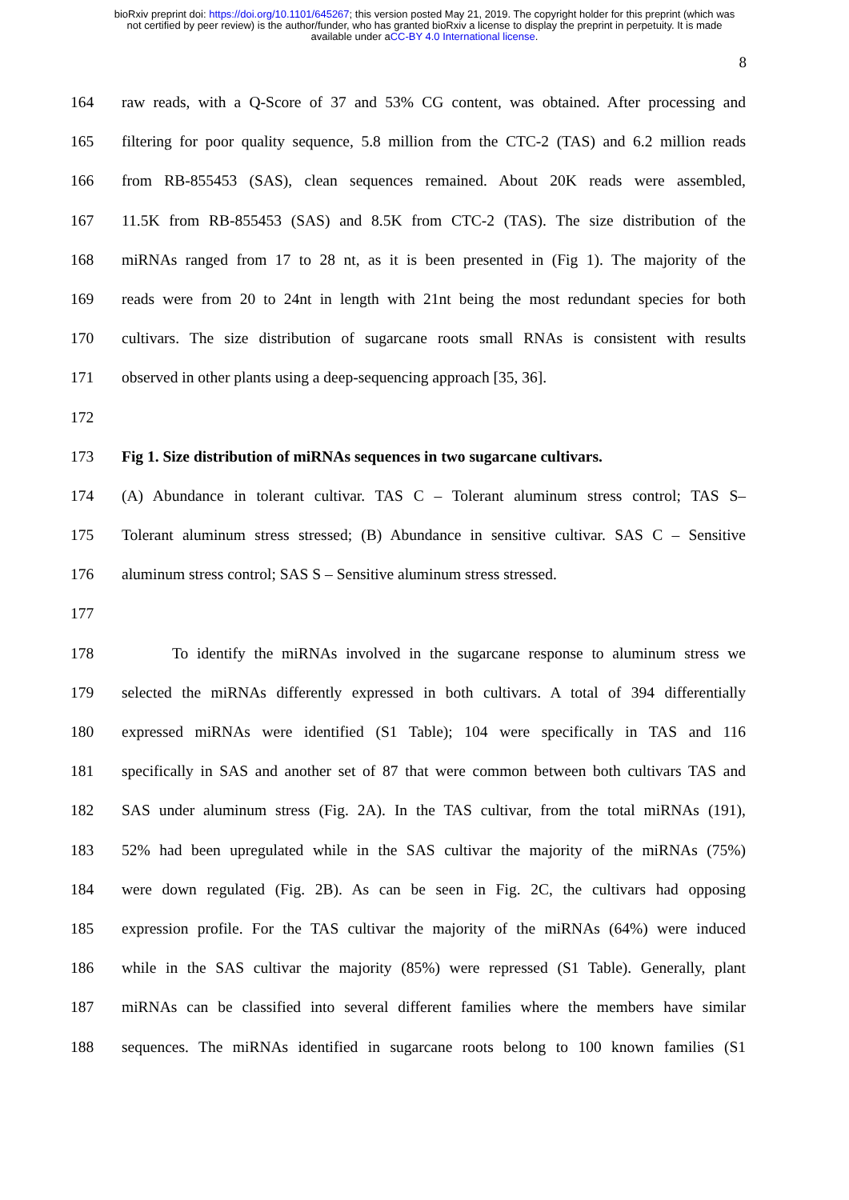bioRxiv preprint doi: https://doi.org/10.1101/645267; this version posted May 21, 2019. The copyright holder for this preprint (which was
not certified by peer review) is the author/funder, who has granted bioRxiv a license to display the preprint in perpetuity. It is made
available under aCC-BY 4.0 International license.
8
164 raw reads, with a Q-Score of 37 and 53% CG content, was obtained. After processing and
165 filtering for poor quality sequence, 5.8 million from the CTC-2 (TAS) and 6.2 million reads
166 from RB-855453 (SAS), clean sequences remained. About 20K reads were assembled,
167 11.5K from RB-855453 (SAS) and 8.5K from CTC-2 (TAS). The size distribution of the
168 miRNAs ranged from 17 to 28 nt, as it is been presented in (Fig 1). The majority of the
169 reads were from 20 to 24nt in length with 21nt being the most redundant species for both
170 cultivars. The size distribution of sugarcane roots small RNAs is consistent with results
171 observed in other plants using a deep-sequencing approach [35, 36].
172
173 Fig 1. Size distribution of miRNAs sequences in two sugarcane cultivars.
174 (A) Abundance in tolerant cultivar. TAS C – Tolerant aluminum stress control; TAS S–
175 Tolerant aluminum stress stressed; (B) Abundance in sensitive cultivar. SAS C – Sensitive
176 aluminum stress control; SAS S – Sensitive aluminum stress stressed.
177
178 To identify the miRNAs involved in the sugarcane response to aluminum stress we
179 selected the miRNAs differently expressed in both cultivars. A total of 394 differentially
180 expressed miRNAs were identified (S1 Table); 104 were specifically in TAS and 116
181 specifically in SAS and another set of 87 that were common between both cultivars TAS and
182 SAS under aluminum stress (Fig. 2A). In the TAS cultivar, from the total miRNAs (191),
183 52% had been upregulated while in the SAS cultivar the majority of the miRNAs (75%)
184 were down regulated (Fig. 2B). As can be seen in Fig. 2C, the cultivars had opposing
185 expression profile. For the TAS cultivar the majority of the miRNAs (64%) were induced
186 while in the SAS cultivar the majority (85%) were repressed (S1 Table). Generally, plant
187 miRNAs can be classified into several different families where the members have similar
188 sequences. The miRNAs identified in sugarcane roots belong to 100 known families (S1